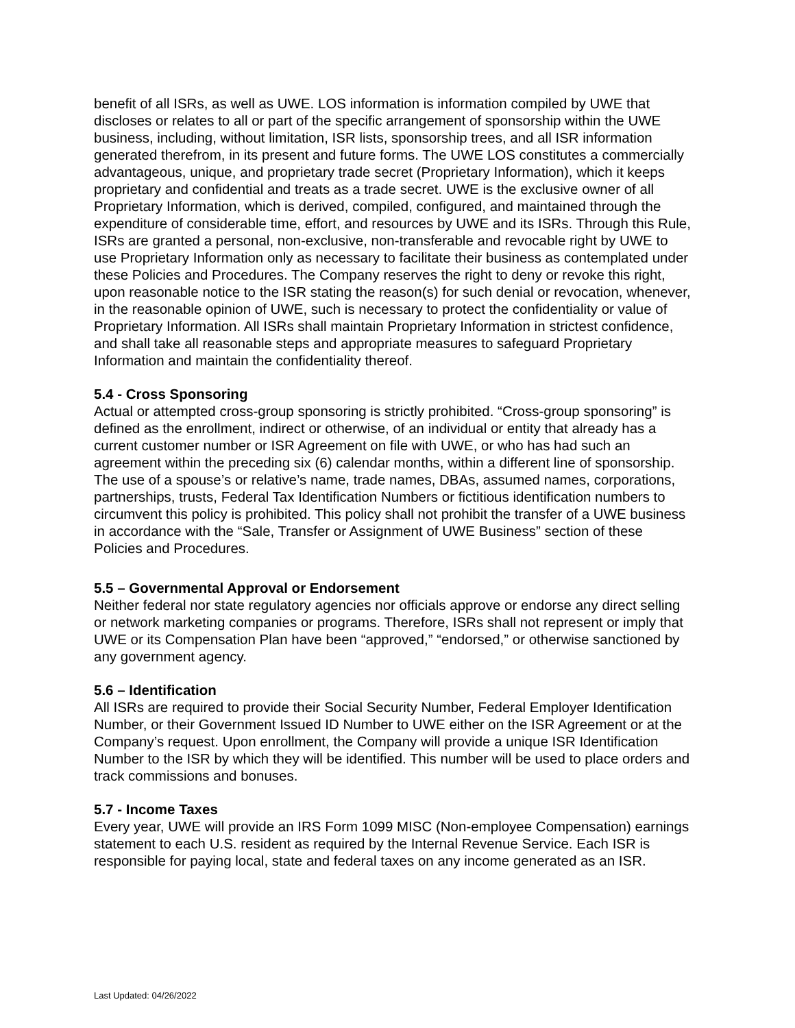benefit of all ISRs, as well as UWE. LOS information is information compiled by UWE that discloses or relates to all or part of the specific arrangement of sponsorship within the UWE business, including, without limitation, ISR lists, sponsorship trees, and all ISR information generated therefrom, in its present and future forms. The UWE LOS constitutes a commercially advantageous, unique, and proprietary trade secret (Proprietary Information), which it keeps proprietary and confidential and treats as a trade secret. UWE is the exclusive owner of all Proprietary Information, which is derived, compiled, configured, and maintained through the expenditure of considerable time, effort, and resources by UWE and its ISRs. Through this Rule, ISRs are granted a personal, non-exclusive, non-transferable and revocable right by UWE to use Proprietary Information only as necessary to facilitate their business as contemplated under these Policies and Procedures. The Company reserves the right to deny or revoke this right, upon reasonable notice to the ISR stating the reason(s) for such denial or revocation, whenever, in the reasonable opinion of UWE, such is necessary to protect the confidentiality or value of Proprietary Information. All ISRs shall maintain Proprietary Information in strictest confidence, and shall take all reasonable steps and appropriate measures to safeguard Proprietary Information and maintain the confidentiality thereof.
5.4 - Cross Sponsoring
Actual or attempted cross-group sponsoring is strictly prohibited. “Cross-group sponsoring” is defined as the enrollment, indirect or otherwise, of an individual or entity that already has a current customer number or ISR Agreement on file with UWE, or who has had such an agreement within the preceding six (6) calendar months, within a different line of sponsorship. The use of a spouse’s or relative’s name, trade names, DBAs, assumed names, corporations, partnerships, trusts, Federal Tax Identification Numbers or fictitious identification numbers to circumvent this policy is prohibited. This policy shall not prohibit the transfer of a UWE business in accordance with the “Sale, Transfer or Assignment of UWE Business” section of these Policies and Procedures.
5.5 – Governmental Approval or Endorsement
Neither federal nor state regulatory agencies nor officials approve or endorse any direct selling or network marketing companies or programs. Therefore, ISRs shall not represent or imply that UWE or its Compensation Plan have been “approved,” “endorsed,” or otherwise sanctioned by any government agency.
5.6 – Identification
All ISRs are required to provide their Social Security Number, Federal Employer Identification Number, or their Government Issued ID Number to UWE either on the ISR Agreement or at the Company’s request. Upon enrollment, the Company will provide a unique ISR Identification Number to the ISR by which they will be identified. This number will be used to place orders and track commissions and bonuses.
5.7 - Income Taxes
Every year, UWE will provide an IRS Form 1099 MISC (Non-employee Compensation) earnings statement to each U.S. resident as required by the Internal Revenue Service. Each ISR is responsible for paying local, state and federal taxes on any income generated as an ISR.
Last Updated: 04/26/2022